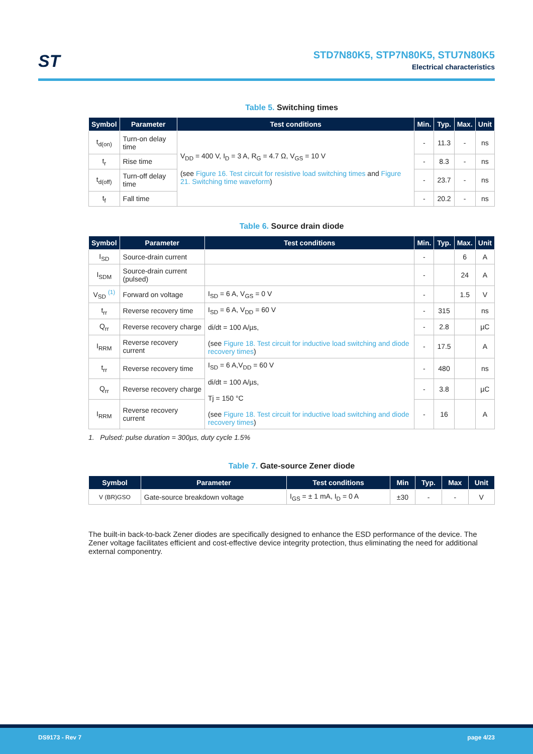ST
STD7N80K5, STP7N80K5, STU7N80K5
Electrical characteristics
Table 5. Switching times
| Symbol | Parameter | Test conditions | Min. | Typ. | Max. | Unit |
| --- | --- | --- | --- | --- | --- | --- |
| t<sub>d(on)</sub> | Turn-on delay time | V<sub>DD</sub> = 400 V, I<sub>D</sub> = 3 A, R<sub>G</sub> = 4.7 Ω, V<sub>GS</sub> = 10 V (see Figure 16. Test circuit for resistive load switching times and Figure 21. Switching time waveform ) | - | 11.3 | - | ns |
| t<sub>r</sub> | Rise time | | - | 8.3 | - | ns |
| t<sub>d(off)</sub> | Turn-off delay time | | - | 23.7 | - | ns |
| t<sub>f</sub> | Fall time | | - | 20.2 | - | ns |
Table 6. Source drain diode
| Symbol | Parameter | Test conditions | Min. | Typ. | Max. | Unit |
| --- | --- | --- | --- | --- | --- | --- |
| I<sub>SD</sub> | Source-drain current | | - | | 6 | A |
| I<sub>SDM</sub> | Source-drain current (pulsed) | | - | | 24 | A |
| V<sub>SD</sub> <sup>(1)</sup> | Forward on voltage | I<sub>SD</sub> = 6 A, V<sub>GS</sub> = 0 V | - | | 1.5 | V |
| t<sub>rr</sub> | Reverse recovery time | I<sub>SD</sub> = 6 A, V<sub>DD</sub> = 60 V di/dt = 100 A/µs, (see Figure 18. Test circuit for inductive load switching and diode recovery times ) | - | 315 | | ns |
| Q<sub>rr</sub> | Reverse recovery charge | | - | 2.8 | | µC |
| I<sub>RRM</sub> | Reverse recovery current | | - | 17.5 | | A |
| t<sub>rr</sub> | Reverse recovery time | I<sub>SD</sub> = 6 A,V<sub>DD</sub> = 60 V di/dt = 100 A/µs, Tj = 150 °C (see Figure 18. Test circuit for inductive load switching and diode recovery times ) | - | 480 | | ns |
| Q<sub>rr</sub> | Reverse recovery charge | | - | 3.8 | | µC |
| I<sub>RRM</sub> | Reverse recovery current | | - | 16 | | A |
1. Pulsed: pulse duration = 300µs, duty cycle 1.5%
Table 7. Gate-source Zener diode
| Symbol | Parameter | Test conditions | Min | Typ. | Max | Unit |
| --- | --- | --- | --- | --- | --- | --- |
| V (BR)GSO | Gate-source breakdown voltage | I<sub>GS</sub> = ± 1 mA, I<sub>D</sub> = 0 A | ±30 | - | - | V |
The built-in back-to-back Zener diodes are specifically designed to enhance the ESD performance of the device. The Zener voltage facilitates efficient and cost-effective device integrity protection, thus eliminating the need for additional external componentry.
DS9173 - Rev 7 page 4/23